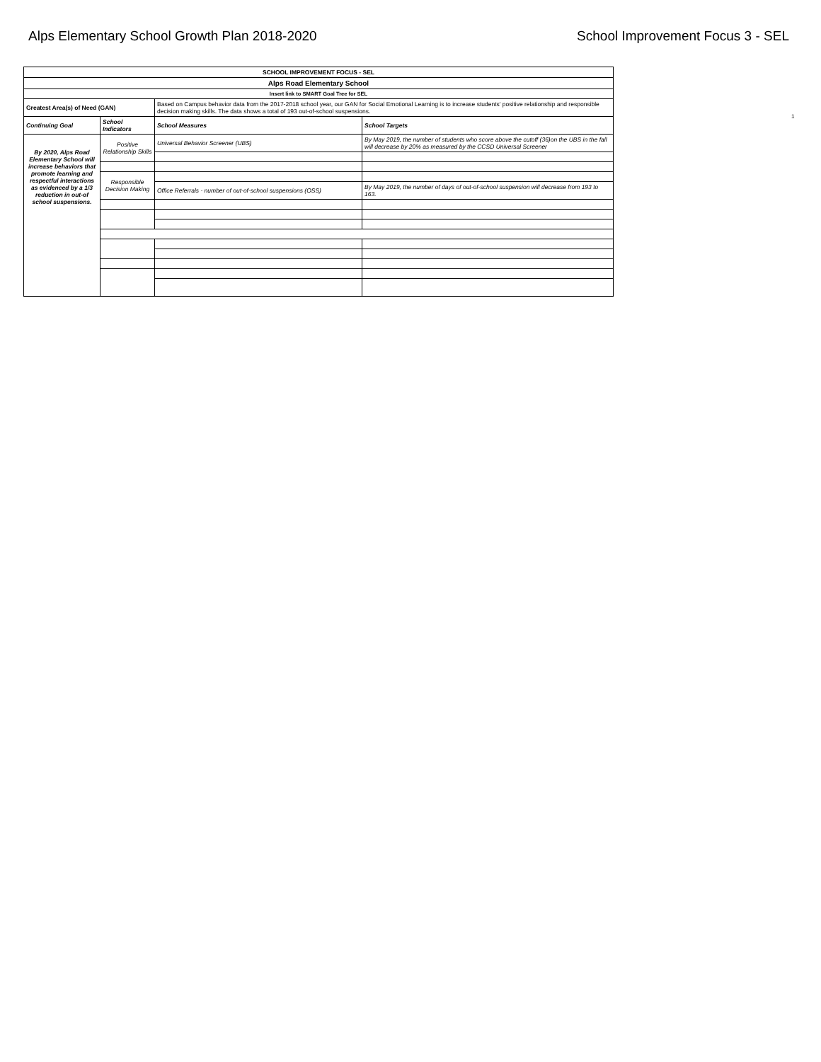Alps Elementary School Growth Plan 2018-2020 School Improvement Focus 3 - SEL
1
| SCHOOL IMPROVEMENT FOCUS - SEL | | | |
| Alps Road Elementary School | | | |
| Insert link to SMART Goal Tree for SEL | | | |
| Greatest Area(s) of Need (GAN) | | Based on Campus behavior data from the 2017-2018 school year, our GAN for Social Emotional Learning is to increase students' positive relationship and responsible decision making skills. The data shows a total of 193 out-of-school suspensions. | |
| Continuing Goal | School Indicators | School Measures | School Targets |
| By 2020, Alps Road Elementary School will increase behaviors that promote learning and respectful interactions as evidenced by a 1/3 reduction in out-of school suspensions. | Positive Relationship Skills | Universal Behavior Screener (UBS) | By May 2019, the number of students who score above the cutoff (36)on the UBS in the fall will decrease by 20% as measured by the CCSD Universal Screener |
| | Responsible Decision Making | | |
| | | Office Referrals - number of out-of-school suspensions (OSS) | By May 2019, the number of days of out-of-school suspension will decrease from 193 to 163. |